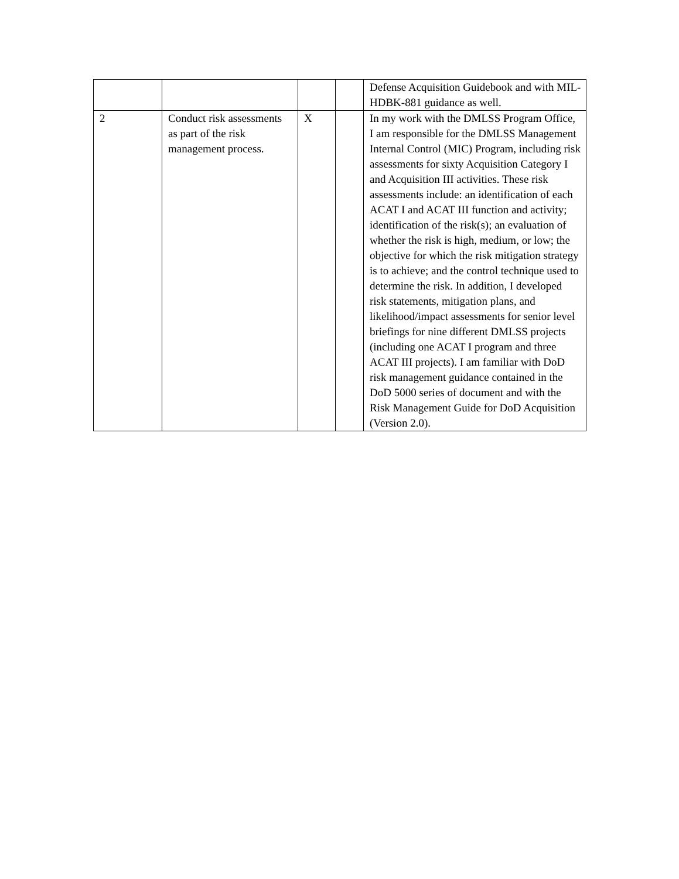| | | | | Defense Acquisition Guidebook and with MIL-HDBK-881 guidance as well. |
| 2 | Conduct risk assessments as part of the risk management process. | X | | In my work with the DMLSS Program Office, I am responsible for the DMLSS Management Internal Control (MIC) Program, including risk assessments for sixty Acquisition Category I and Acquisition III activities. These risk assessments include: an identification of each ACAT I and ACAT III function and activity; identification of the risk(s); an evaluation of whether the risk is high, medium, or low; the objective for which the risk mitigation strategy is to achieve; and the control technique used to determine the risk. In addition, I developed risk statements, mitigation plans, and likelihood/impact assessments for senior level briefings for nine different DMLSS projects (including one ACAT I program and three ACAT III projects). I am familiar with DoD risk management guidance contained in the DoD 5000 series of document and with the Risk Management Guide for DoD Acquisition (Version 2.0). |